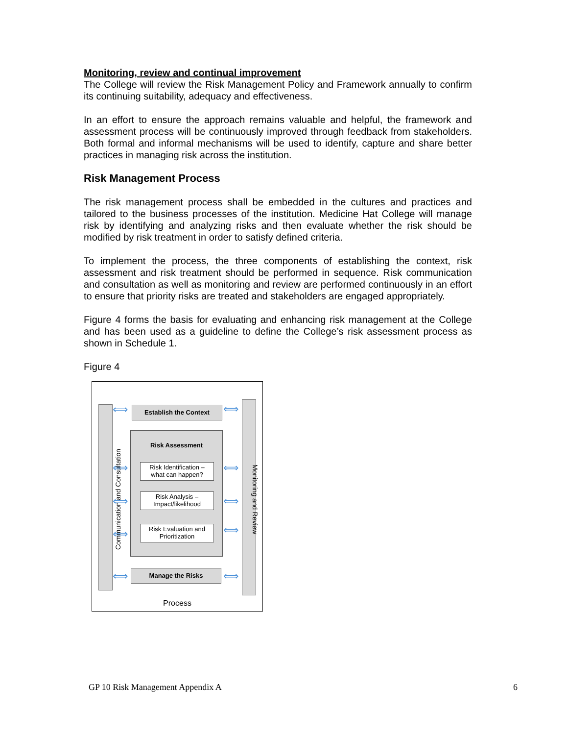Monitoring, review and continual improvement
The College will review the Risk Management Policy and Framework annually to confirm its continuing suitability, adequacy and effectiveness.
In an effort to ensure the approach remains valuable and helpful, the framework and assessment process will be continuously improved through feedback from stakeholders. Both formal and informal mechanisms will be used to identify, capture and share better practices in managing risk across the institution.
Risk Management Process
The risk management process shall be embedded in the cultures and practices and tailored to the business processes of the institution. Medicine Hat College will manage risk by identifying and analyzing risks and then evaluate whether the risk should be modified by risk treatment in order to satisfy defined criteria.
To implement the process, the three components of establishing the context, risk assessment and risk treatment should be performed in sequence. Risk communication and consultation as well as monitoring and review are performed continuously in an effort to ensure that priority risks are treated and stakeholders are engaged appropriately.
Figure 4 forms the basis for evaluating and enhancing risk management at the College and has been used as a guideline to define the College’s risk assessment process as shown in Schedule 1.
Figure 4
Communication and Consultation Monitoring and Review
Establish the Context
Risk Assessment
Risk Identification –
what can happen?
Risk Analysis –
Impact/likelihood
Risk Evaluation and
Prioritization
Manage the Risks
⟺ ⟺
⟺ ⟺
⟺ ⟺
⟺ ⟺
⟺ ⟺
Process
GP 10 Risk Management Appendix A 6